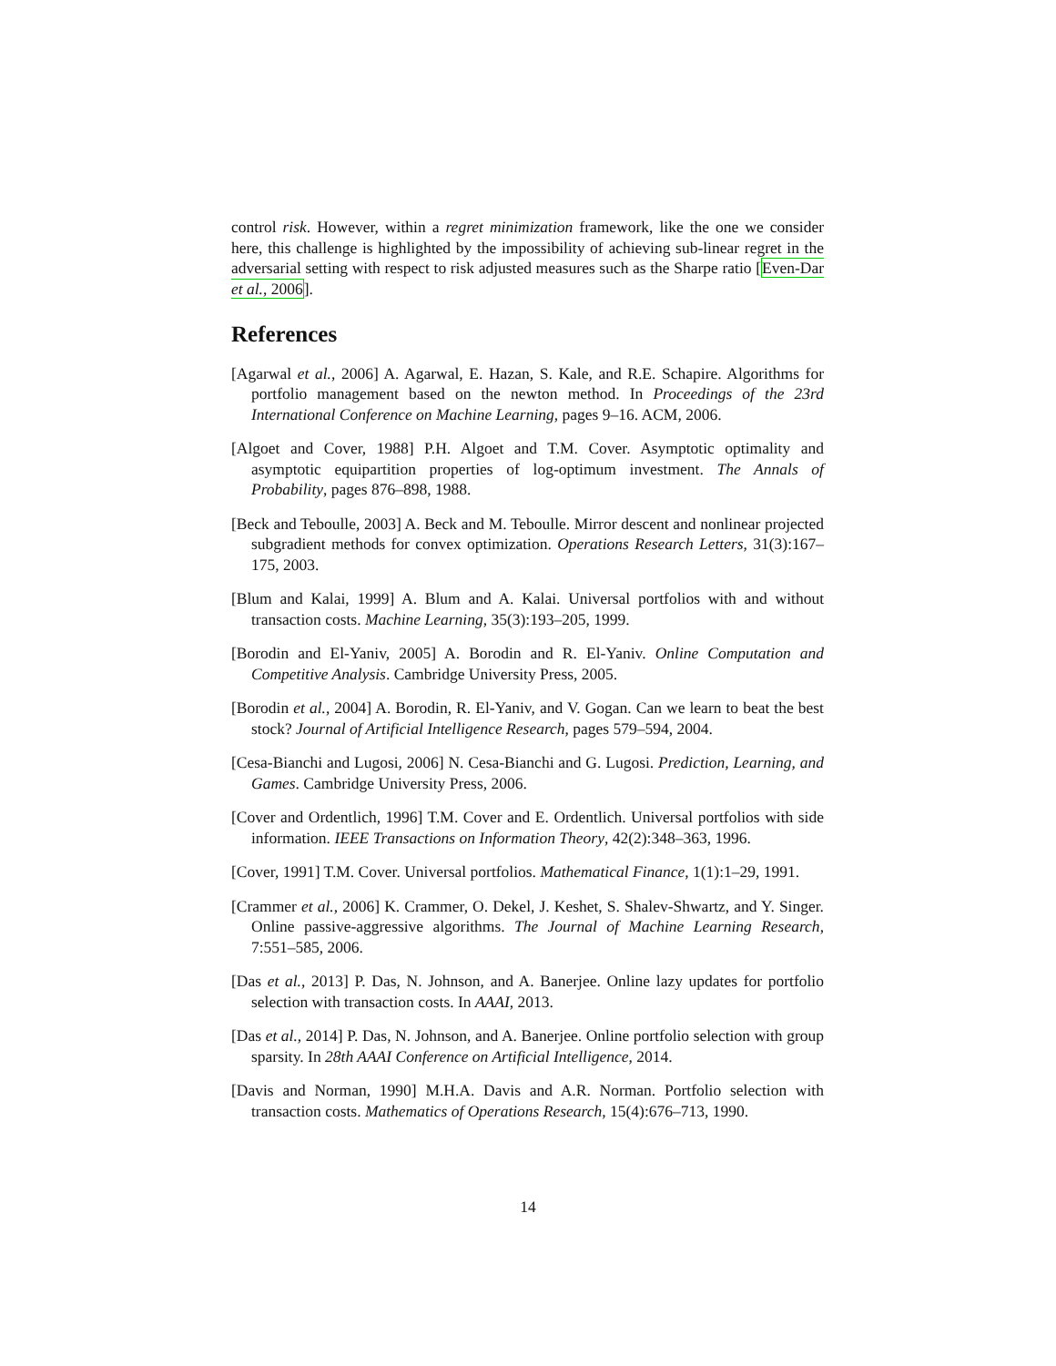control risk. However, within a regret minimization framework, like the one we consider here, this challenge is highlighted by the impossibility of achieving sub-linear regret in the adversarial setting with respect to risk adjusted measures such as the Sharpe ratio [Even-Dar et al., 2006].
References
[Agarwal et al., 2006] A. Agarwal, E. Hazan, S. Kale, and R.E. Schapire. Algorithms for portfolio management based on the newton method. In Proceedings of the 23rd International Conference on Machine Learning, pages 9–16. ACM, 2006.
[Algoet and Cover, 1988] P.H. Algoet and T.M. Cover. Asymptotic optimality and asymptotic equipartition properties of log-optimum investment. The Annals of Probability, pages 876–898, 1988.
[Beck and Teboulle, 2003] A. Beck and M. Teboulle. Mirror descent and nonlinear projected subgradient methods for convex optimization. Operations Research Letters, 31(3):167–175, 2003.
[Blum and Kalai, 1999] A. Blum and A. Kalai. Universal portfolios with and without transaction costs. Machine Learning, 35(3):193–205, 1999.
[Borodin and El-Yaniv, 2005] A. Borodin and R. El-Yaniv. Online Computation and Competitive Analysis. Cambridge University Press, 2005.
[Borodin et al., 2004] A. Borodin, R. El-Yaniv, and V. Gogan. Can we learn to beat the best stock? Journal of Artificial Intelligence Research, pages 579–594, 2004.
[Cesa-Bianchi and Lugosi, 2006] N. Cesa-Bianchi and G. Lugosi. Prediction, Learning, and Games. Cambridge University Press, 2006.
[Cover and Ordentlich, 1996] T.M. Cover and E. Ordentlich. Universal portfolios with side information. IEEE Transactions on Information Theory, 42(2):348–363, 1996.
[Cover, 1991] T.M. Cover. Universal portfolios. Mathematical Finance, 1(1):1–29, 1991.
[Crammer et al., 2006] K. Crammer, O. Dekel, J. Keshet, S. Shalev-Shwartz, and Y. Singer. Online passive-aggressive algorithms. The Journal of Machine Learning Research, 7:551–585, 2006.
[Das et al., 2013] P. Das, N. Johnson, and A. Banerjee. Online lazy updates for portfolio selection with transaction costs. In AAAI, 2013.
[Das et al., 2014] P. Das, N. Johnson, and A. Banerjee. Online portfolio selection with group sparsity. In 28th AAAI Conference on Artificial Intelligence, 2014.
[Davis and Norman, 1990] M.H.A. Davis and A.R. Norman. Portfolio selection with transaction costs. Mathematics of Operations Research, 15(4):676–713, 1990.
14